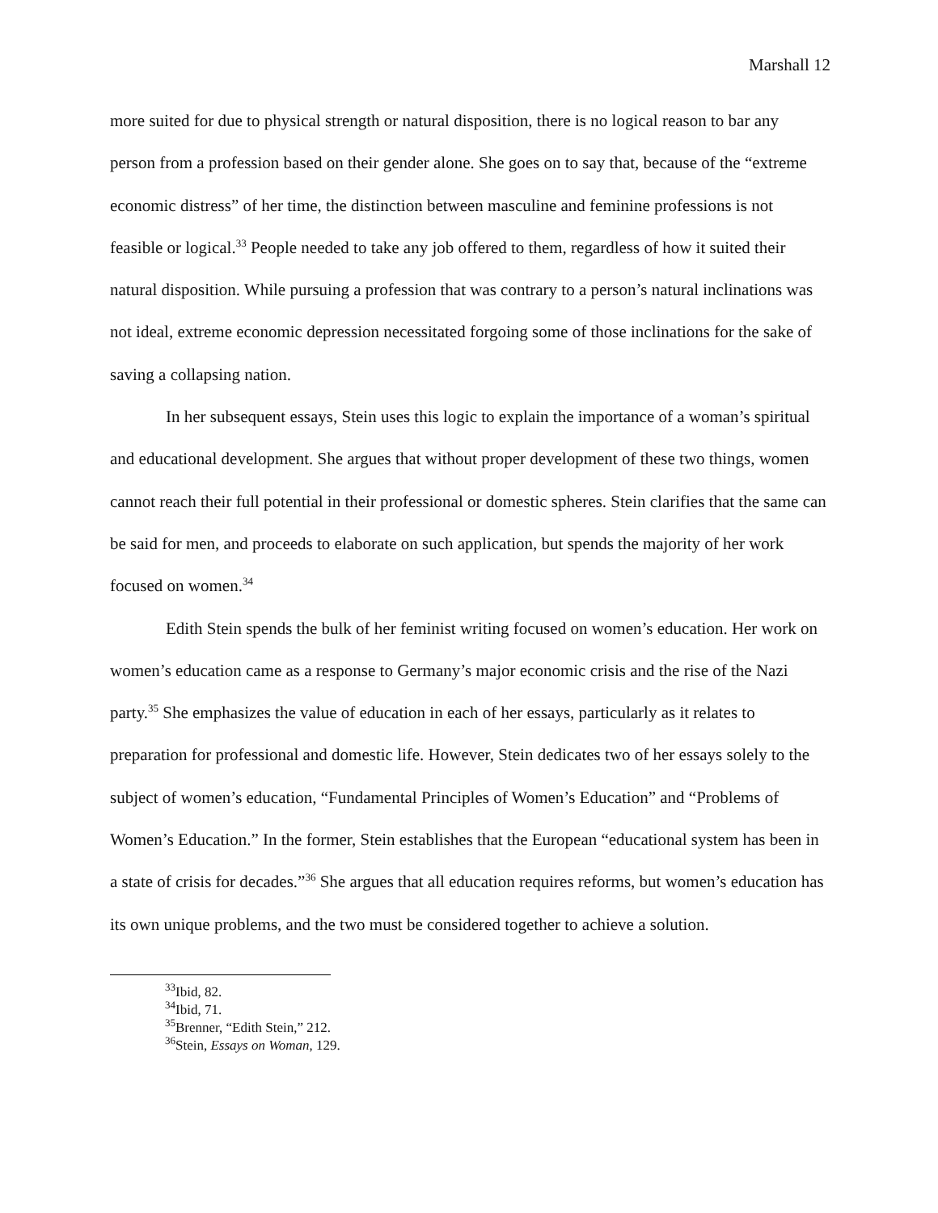Marshall 12
more suited for due to physical strength or natural disposition, there is no logical reason to bar any person from a profession based on their gender alone. She goes on to say that, because of the “extreme economic distress” of her time, the distinction between masculine and feminine professions is not feasible or logical.<sup>33</sup> People needed to take any job offered to them, regardless of how it suited their natural disposition. While pursuing a profession that was contrary to a person’s natural inclinations was not ideal, extreme economic depression necessitated forgoing some of those inclinations for the sake of saving a collapsing nation.
In her subsequent essays, Stein uses this logic to explain the importance of a woman’s spiritual and educational development. She argues that without proper development of these two things, women cannot reach their full potential in their professional or domestic spheres. Stein clarifies that the same can be said for men, and proceeds to elaborate on such application, but spends the majority of her work focused on women.<sup>34</sup>
Edith Stein spends the bulk of her feminist writing focused on women’s education. Her work on women’s education came as a response to Germany’s major economic crisis and the rise of the Nazi party.<sup>35</sup> She emphasizes the value of education in each of her essays, particularly as it relates to preparation for professional and domestic life. However, Stein dedicates two of her essays solely to the subject of women’s education, “Fundamental Principles of Women’s Education” and “Problems of Women’s Education.” In the former, Stein establishes that the European “educational system has been in a state of crisis for decades.”<sup>36</sup> She argues that all education requires reforms, but women’s education has its own unique problems, and the two must be considered together to achieve a solution.
<sup>33</sup> Ibid, 82.
<sup>34</sup> Ibid, 71.
<sup>35</sup> Brenner, “Edith Stein,” 212.
<sup>36</sup> Stein, Essays on Woman, 129.